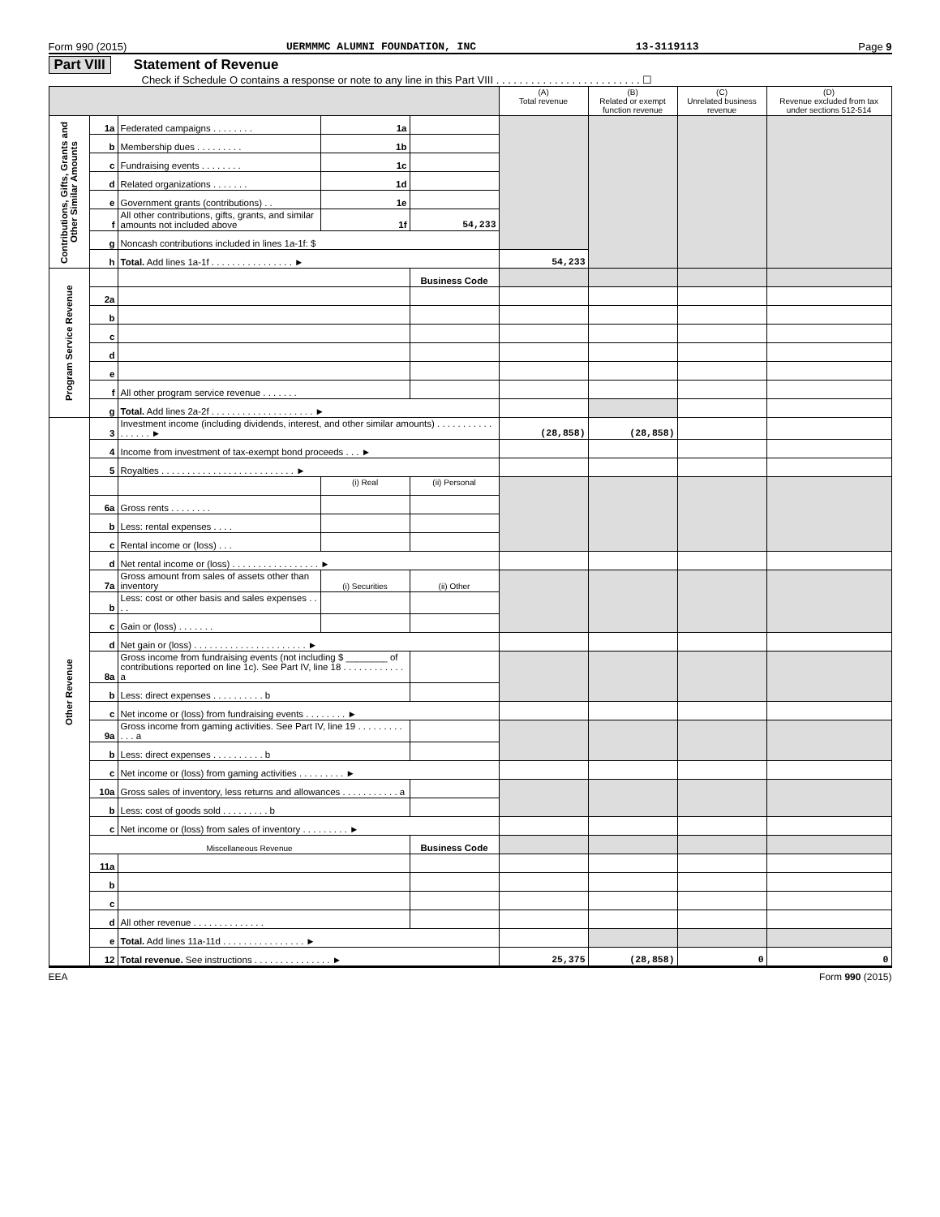Form 990 (2015) UERMMMC ALUMNI FOUNDATION, INC 13-3119113 Page 9
Part VIII Statement of Revenue
Check if Schedule O contains a response or note to any line in this Part VIII . . . . . . . . . . . . . . . . . . . . . . . . . ☐
| | | | | | (A) Total revenue | (B) Related or exempt function revenue | (C) Unrelated business revenue | (D) Revenue excluded from tax under sections 512-514 |
| --- | --- | --- | --- | --- | --- | --- | --- | --- |
| Contributions, Gifts, Grants and Other Similar Amounts | 1a | Federated campaigns . . . . . . . . | 1a | | | | | |
| | b | Membership dues . . . . . . . . . | 1b | | | | | |
| | c | Fundraising events . . . . . . . . | 1c | | | | | |
| | d | Related organizations . . . . . . . | 1d | | | | | |
| | e | Government grants (contributions) . . | 1e | | | | | |
| | f | All other contributions, gifts, grants, and similar amounts not included above | 1f | 54,233 | | | | |
| | g | Noncash contributions included in lines 1a-1f: $ | | | | | | |
| | h | Total. Add lines 1a-1f . . . . . . . . . . . . . . . . ► | | | 54,233 | | | |
| Program Service Revenue | | | | Business Code | | | | |
| | 2a | | | | | | | |
| | b | | | | | | | |
| | c | | | | | | | |
| | d | | | | | | | |
| | e | | | | | | | |
| | f | All other program service revenue . . . . . . . | | | | | | |
| | g | Total. Add lines 2a-2f . . . . . . . . . . . . . . . . . . . . ► | | | | | | |
| Other Revenue | 3 | Investment income (including dividends, interest, and other similar amounts) . . . . . . . . . . . . . . . . . ► | | | (28,858) | (28,858) | | |
| | 4 | Income from investment of tax-exempt bond proceeds . . . ► | | | | | | |
| | 5 | Royalties . . . . . . . . . . . . . . . . . . . . . . . . . . ► | | | | | | |
| | | | (i) Real | (ii) Personal | | | | |
| | 6a | Gross rents . . . . . . . . | | | | | | |
| | b | Less: rental expenses . . . . | | | | | | |
| | c | Rental income or (loss) . . . | | | | | | |
| | d | Net rental income or (loss) . . . . . . . . . . . . . . . . . ► | | | | | | |
| | 7a | Gross amount from sales of assets other than inventory | (i) Securities | (ii) Other | | | | |
| | b | Less: cost or other basis and sales expenses . . . . | | | | | | |
| | c | Gain or (loss) . . . . . . . | | | | | | |
| | d | Net gain or (loss) . . . . . . . . . . . . . . . . . . . . . . ► | | | | | | |
| | 8a | Gross income from fundraising events (not including $ ________ of contributions reported on line 1c). See Part IV, line 18 . . . . . . . . . . . . a | | | | | | |
| | b | Less: direct expenses . . . . . . . . . . b | | | | | | |
| | c | Net income or (loss) from fundraising events . . . . . . . . ► | | | | | | |
| | 9a | Gross income from gaming activities. See Part IV, line 19 . . . . . . . . . . . . a | | | | | | |
| | b | Less: direct expenses . . . . . . . . . . b | | | | | | |
| | c | Net income or (loss) from gaming activities . . . . . . . . . ► | | | | | | |
| | 10a | Gross sales of inventory, less returns and allowances . . . . . . . . . . . a | | | | | | |
| | b | Less: cost of goods sold . . . . . . . . . b | | | | | | |
| | c | Net income or (loss) from sales of inventory . . . . . . . . . ► | | | | | | |
| | Miscellaneous Revenue | | | Business Code | | | | |
| | 11a | | | | | | | |
| | b | | | | | | | |
| | c | | | | | | | |
| | d | All other revenue . . . . . . . . . . . . . . | | | | | | |
| | e | Total. Add lines 11a-11d . . . . . . . . . . . . . . . . ► | | | | | | |
| | 12 | Total revenue. See instructions . . . . . . . . . . . . . . . ► | | | 25,375 | (28,858) | 0 | 0 |
EEA Form 990 (2015)